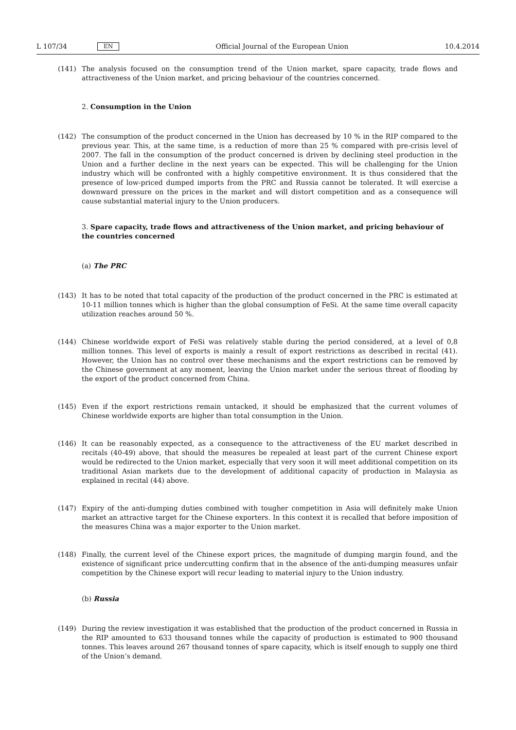L 107/34 EN Official Journal of the European Union 10.4.2014
(141) The analysis focused on the consumption trend of the Union market, spare capacity, trade flows and attractiveness of the Union market, and pricing behaviour of the countries concerned.
2. Consumption in the Union
(142) The consumption of the product concerned in the Union has decreased by 10 % in the RIP compared to the previous year. This, at the same time, is a reduction of more than 25 % compared with pre-crisis level of 2007. The fall in the consumption of the product concerned is driven by declining steel production in the Union and a further decline in the next years can be expected. This will be challenging for the Union industry which will be confronted with a highly competitive environment. It is thus considered that the presence of low-priced dumped imports from the PRC and Russia cannot be tolerated. It will exercise a downward pressure on the prices in the market and will distort competition and as a consequence will cause substantial material injury to the Union producers.
3. Spare capacity, trade flows and attractiveness of the Union market, and pricing behaviour of the countries concerned
(a) The PRC
(143) It has to be noted that total capacity of the production of the product concerned in the PRC is estimated at 10-11 million tonnes which is higher than the global consumption of FeSi. At the same time overall capacity utilization reaches around 50 %.
(144) Chinese worldwide export of FeSi was relatively stable during the period considered, at a level of 0,8 million tonnes. This level of exports is mainly a result of export restrictions as described in recital (41). However, the Union has no control over these mechanisms and the export restrictions can be removed by the Chinese government at any moment, leaving the Union market under the serious threat of flooding by the export of the product concerned from China.
(145) Even if the export restrictions remain untacked, it should be emphasized that the current volumes of Chinese worldwide exports are higher than total consumption in the Union.
(146) It can be reasonably expected, as a consequence to the attractiveness of the EU market described in recitals (40-49) above, that should the measures be repealed at least part of the current Chinese export would be redirected to the Union market, especially that very soon it will meet additional competition on its traditional Asian markets due to the development of additional capacity of production in Malaysia as explained in recital (44) above.
(147) Expiry of the anti-dumping duties combined with tougher competition in Asia will definitely make Union market an attractive target for the Chinese exporters. In this context it is recalled that before imposition of the measures China was a major exporter to the Union market.
(148) Finally, the current level of the Chinese export prices, the magnitude of dumping margin found, and the existence of significant price undercutting confirm that in the absence of the anti-dumping measures unfair competition by the Chinese export will recur leading to material injury to the Union industry.
(b) Russia
(149) During the review investigation it was established that the production of the product concerned in Russia in the RIP amounted to 633 thousand tonnes while the capacity of production is estimated to 900 thousand tonnes. This leaves around 267 thousand tonnes of spare capacity, which is itself enough to supply one third of the Union’s demand.